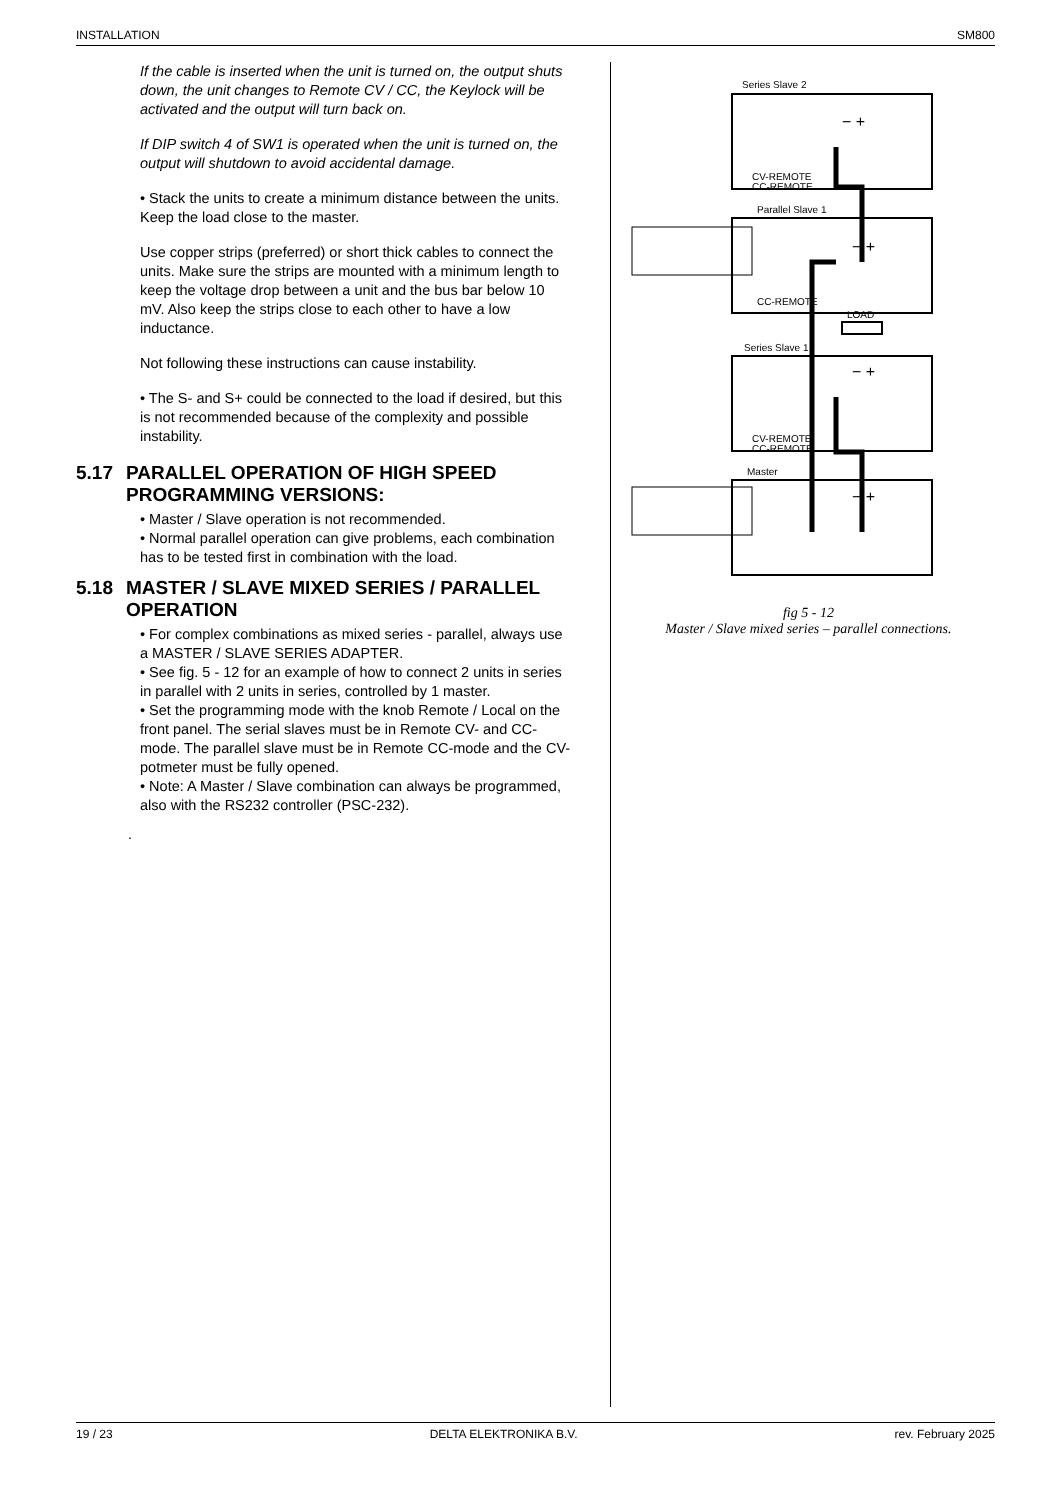INSTALLATION SM800
If the cable is inserted when the unit is turned on, the output shuts down, the unit changes to Remote CV / CC, the Keylock will be activated and the output will turn back on.
If DIP switch 4 of SW1 is operated when the unit is turned on, the output will shutdown to avoid accidental damage.
• Stack the units to create a minimum distance between the units. Keep the load close to the master.
Use copper strips (preferred) or short thick cables to connect the units. Make sure the strips are mounted with a minimum length to keep the voltage drop between a unit and the bus bar below 10 mV. Also keep the strips close to each other to have a low inductance.
Not following these instructions can cause instability.
• The S- and S+ could be connected to the load if desired, but this is not recommended because of the complexity and possible instability.
5.17 PARALLEL OPERATION OF HIGH SPEED PROGRAMMING VERSIONS:
• Master / Slave operation is not recommended.
• Normal parallel operation can give problems, each combination has to be tested first in combination with the load.
5.18 MASTER / SLAVE MIXED SERIES / PARALLEL OPERATION
• For complex combinations as mixed series - parallel, always use a MASTER / SLAVE SERIES ADAPTER.
• See fig. 5 - 12 for an example of how to connect 2 units in series in parallel with 2 units in series, controlled by 1 master.
• Set the programming mode with the knob Remote / Local on the front panel. The serial slaves must be in Remote CV- and CC-mode. The parallel slave must be in Remote CC-mode and the CV-potmeter must be fully opened.
• Note: A Master / Slave combination can always be programmed, also with the RS232 controller (PSC-232).
.
Series Slave 2
CV-REMOTE
CC-REMOTE
Parallel Slave 1
CC-REMOTE
LOAD
Series Slave 1
CV-REMOTE
CC-REMOTE
Master
− +
− +
− +
− +
fig 5 - 12
Master / Slave mixed series – parallel connections.
19 / 23 DELTA ELEKTRONIKA B.V. rev. February 2025